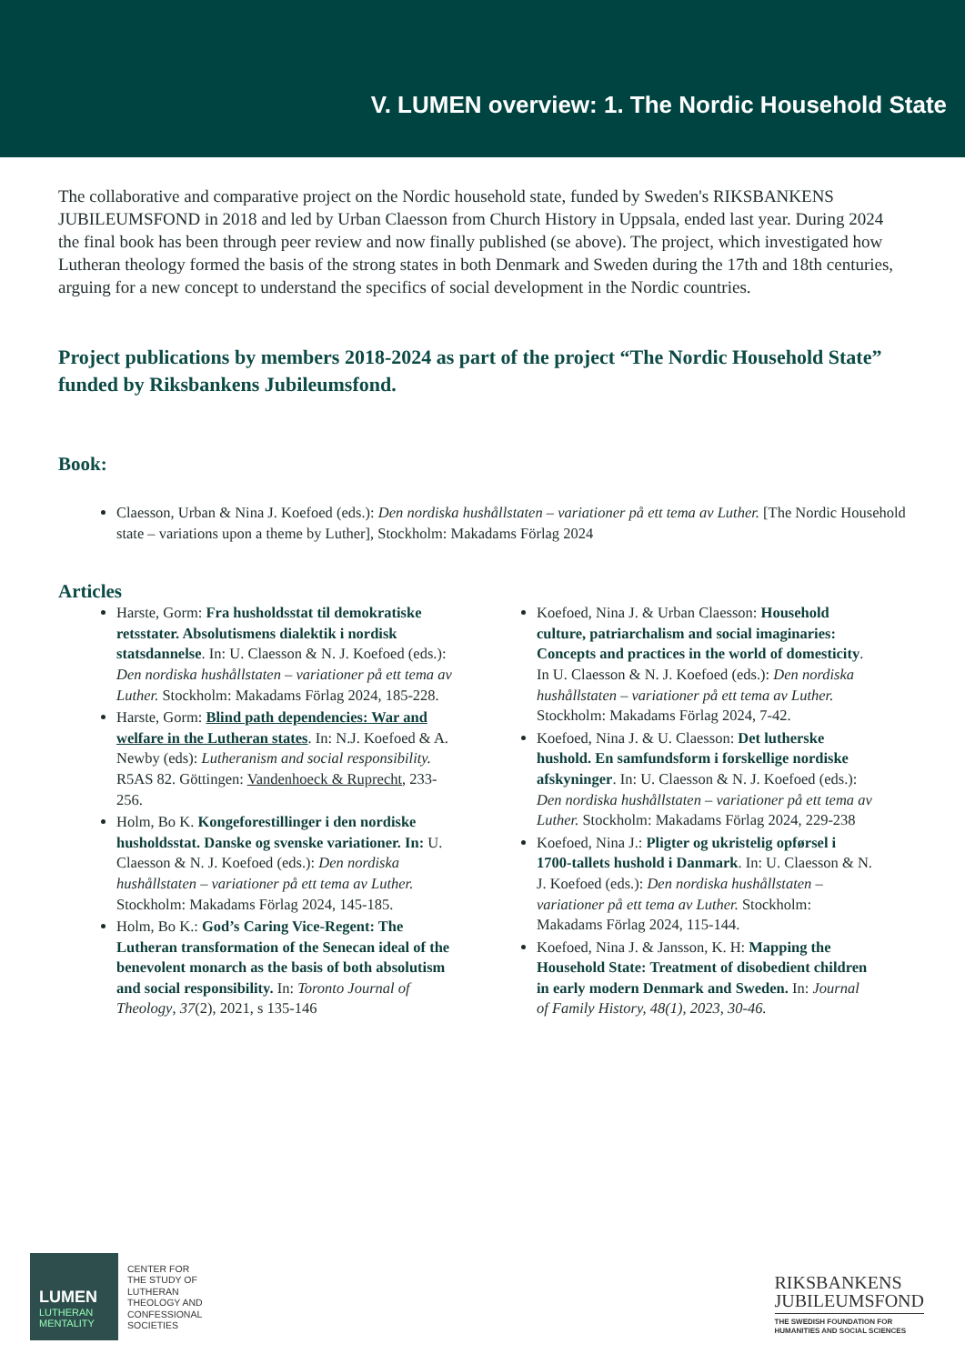V. LUMEN overview: 1. The Nordic Household State
The collaborative and comparative project on the Nordic household state, funded by Sweden's RIKSBANKENS JUBILEUMSFOND in 2018 and led by Urban Claesson from Church History in Uppsala, ended last year. During 2024 the final book has been through peer review and now finally published (se above). The project, which investigated how Lutheran theology formed the basis of the strong states in both Denmark and Sweden during the 17th and 18th centuries, arguing for a new concept to understand the specifics of social development in the Nordic countries.
Project publications by members 2018-2024 as part of the project “The Nordic Household State” funded by Riksbankens Jubileumsfond.
Book:
Claesson, Urban & Nina J. Koefoed (eds.): Den nordiska hushållstaten – variationer på ett tema av Luther. [The Nordic Household state – variations upon a theme by Luther], Stockholm: Makadams Förlag 2024
Articles
Harste, Gorm: Fra husholdsstat til demokratiske retsstater. Absolutismens dialektik i nordisk statsdannelse. In: U. Claesson & N. J. Koefoed (eds.): Den nordiska hushållstaten – variationer på ett tema av Luther. Stockholm: Makadams Förlag 2024, 185-228.
Harste, Gorm: Blind path dependencies: War and welfare in the Lutheran states. In: N.J. Koefoed & A. Newby (eds): Lutheranism and social responsibility. R5AS 82. Göttingen: Vandenhoeck & Ruprecht, 233-256.
Holm, Bo K. Kongeforestillinger i den nordiske husholdsstat. Danske og svenske variationer. In: U. Claesson & N. J. Koefoed (eds.): Den nordiska hushållstaten – variationer på ett tema av Luther. Stockholm: Makadams Förlag 2024, 145-185.
Holm, Bo K.: God’s Caring Vice-Regent: The Lutheran transformation of the Senecan ideal of the benevolent monarch as the basis of both absolutism and social responsibility. In: Toronto Journal of Theology, 37(2), 2021, s 135-146
Koefoed, Nina J. & Urban Claesson: Household culture, patriarchalism and social imaginaries: Concepts and practices in the world of domesticity. In U. Claesson & N. J. Koefoed (eds.): Den nordiska hushållstaten – variationer på ett tema av Luther. Stockholm: Makadams Förlag 2024, 7-42.
Koefoed, Nina J. & U. Claesson: Det lutherske hushold. En samfundsform i forskellige nordiske afskyninger. In: U. Claesson & N. J. Koefoed (eds.): Den nordiska hushållstaten – variationer på ett tema av Luther. Stockholm: Makadams Förlag 2024, 229-238
Koefoed, Nina J.: Pligter og ukristelig opførsel i 1700-tallets hushold i Danmark. In: U. Claesson & N. J. Koefoed (eds.): Den nordiska hushållstaten – variationer på ett tema av Luther. Stockholm: Makadams Förlag 2024, 115-144.
Koefoed, Nina J. & Jansson, K. H: Mapping the Household State: Treatment of disobedient children in early modern Denmark and Sweden. In: Journal of Family History, 48(1), 2023, 30-46.
LUMEN
LUTHERAN MENTALITY
CENTER FOR
THE STUDY OF
LUTHERAN
THEOLOGY AND
CONFESSIONAL
SOCIETIES
RIKSBANKENS
JUBILEUMSFOND
THE SWEDISH FOUNDATION FOR
HUMANITIES AND SOCIAL SCIENCES